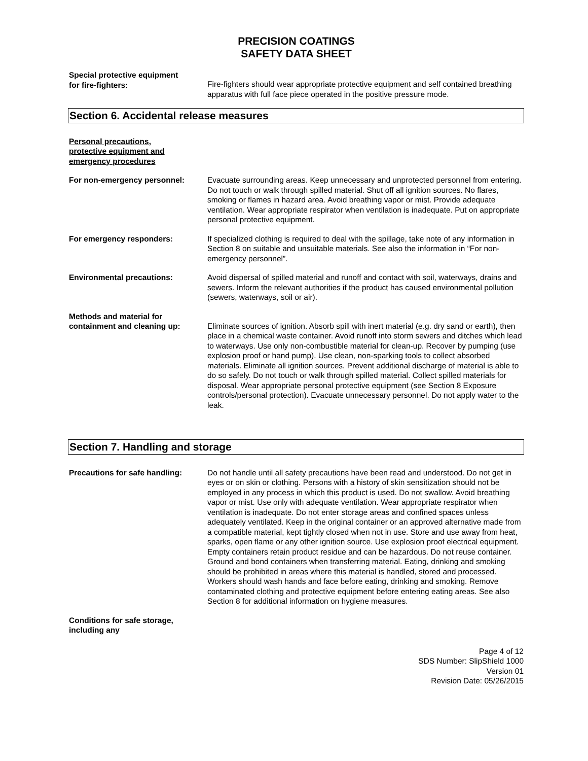PRECISION COATINGS
SAFETY DATA SHEET
Special protective equipment
for fire-fighters:
Fire-fighters should wear appropriate protective equipment and self contained breathing apparatus with full face piece operated in the positive pressure mode.
Section 6. Accidental release measures
Personal precautions,
protective equipment and
emergency procedures
For non-emergency personnel: Evacuate surrounding areas. Keep unnecessary and unprotected personnel from entering. Do not touch or walk through spilled material. Shut off all ignition sources. No flares, smoking or flames in hazard area. Avoid breathing vapor or mist. Provide adequate ventilation. Wear appropriate respirator when ventilation is inadequate. Put on appropriate personal protective equipment.
For emergency responders: If specialized clothing is required to deal with the spillage, take note of any information in Section 8 on suitable and unsuitable materials. See also the information in “For non-emergency personnel”.
Environmental precautions: Avoid dispersal of spilled material and runoff and contact with soil, waterways, drains and sewers. Inform the relevant authorities if the product has caused environmental pollution (sewers, waterways, soil or air).
Methods and material for
containment and cleaning up:
Eliminate sources of ignition. Absorb spill with inert material (e.g. dry sand or earth), then place in a chemical waste container. Avoid runoff into storm sewers and ditches which lead to waterways. Use only non-combustible material for clean-up. Recover by pumping (use explosion proof or hand pump). Use clean, non-sparking tools to collect absorbed materials. Eliminate all ignition sources. Prevent additional discharge of material is able to do so safely. Do not touch or walk through spilled material. Collect spilled materials for disposal. Wear appropriate personal protective equipment (see Section 8 Exposure controls/personal protection). Evacuate unnecessary personnel. Do not apply water to the leak.
Section 7. Handling and storage
Precautions for safe handling:
Do not handle until all safety precautions have been read and understood. Do not get in eyes or on skin or clothing. Persons with a history of skin sensitization should not be employed in any process in which this product is used. Do not swallow. Avoid breathing vapor or mist. Use only with adequate ventilation. Wear appropriate respirator when ventilation is inadequate. Do not enter storage areas and confined spaces unless adequately ventilated. Keep in the original container or an approved alternative made from a compatible material, kept tightly closed when not in use. Store and use away from heat, sparks, open flame or any other ignition source. Use explosion proof electrical equipment. Empty containers retain product residue and can be hazardous. Do not reuse container. Ground and bond containers when transferring material. Eating, drinking and smoking should be prohibited in areas where this material is handled, stored and processed. Workers should wash hands and face before eating, drinking and smoking. Remove contaminated clothing and protective equipment before entering eating areas. See also Section 8 for additional information on hygiene measures.
Conditions for safe storage,
including any
Page 4 of 12
SDS Number: SlipShield 1000
Version 01
Revision Date: 05/26/2015